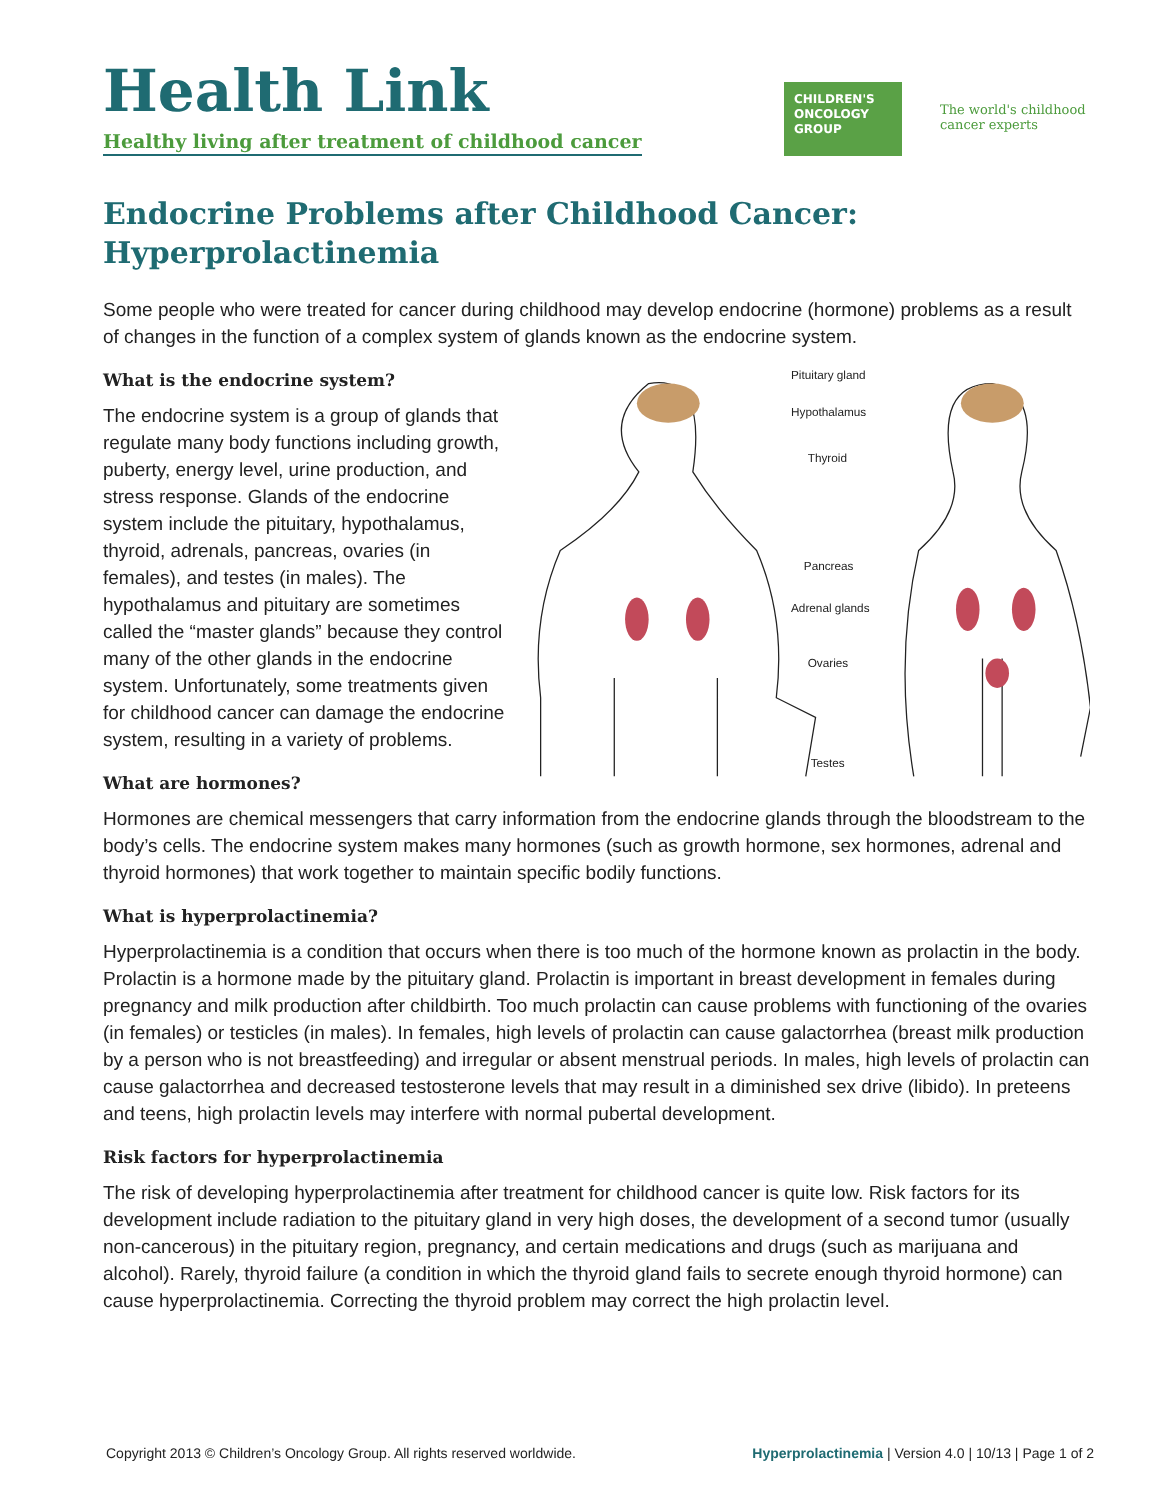Health Link
Healthy living after treatment of childhood cancer
CHILDREN'S ONCOLOGY GROUP
The world's childhood cancer experts
Endocrine Problems after Childhood Cancer:
Hyperprolactinemia
Some people who were treated for cancer during childhood may develop endocrine (hormone) problems as a result of changes in the function of a complex system of glands known as the endocrine system.
What is the endocrine system?
The endocrine system is a group of glands that regulate many body functions including growth, puberty, energy level, urine production, and stress response. Glands of the endocrine system include the pituitary, hypothalamus, thyroid, adrenals, pancreas, ovaries (in females), and testes (in males). The hypothalamus and pituitary are sometimes called the “master glands” because they control many of the other glands in the endocrine system. Unfortunately, some treatments given for childhood cancer can damage the endocrine system, resulting in a variety of problems.
What are hormones?
Pituitary gland
Hypothalamus
Thyroid
Pancreas
Adrenal glands
Ovaries
Testes
Hormones are chemical messengers that carry information from the endocrine glands through the bloodstream to the body’s cells. The endocrine system makes many hormones (such as growth hormone, sex hormones, adrenal and thyroid hormones) that work together to maintain specific bodily functions.
What is hyperprolactinemia?
Hyperprolactinemia is a condition that occurs when there is too much of the hormone known as prolactin in the body. Prolactin is a hormone made by the pituitary gland. Prolactin is important in breast development in females during pregnancy and milk production after childbirth. Too much prolactin can cause problems with functioning of the ovaries (in females) or testicles (in males). In females, high levels of prolactin can cause galactorrhea (breast milk production by a person who is not breastfeeding) and irregular or absent menstrual periods. In males, high levels of prolactin can cause galactorrhea and decreased testosterone levels that may result in a diminished sex drive (libido). In preteens and teens, high prolactin levels may interfere with normal pubertal development.
Risk factors for hyperprolactinemia
The risk of developing hyperprolactinemia after treatment for childhood cancer is quite low. Risk factors for its development include radiation to the pituitary gland in very high doses, the development of a second tumor (usually non-cancerous) in the pituitary region, pregnancy, and certain medications and drugs (such as marijuana and alcohol). Rarely, thyroid failure (a condition in which the thyroid gland fails to secrete enough thyroid hormone) can cause hyperprolactinemia. Correcting the thyroid problem may correct the high prolactin level.
Copyright 2013 © Children’s Oncology Group. All rights reserved worldwide. Hyperprolactinemia | Version 4.0 | 10/13 | Page 1 of 2